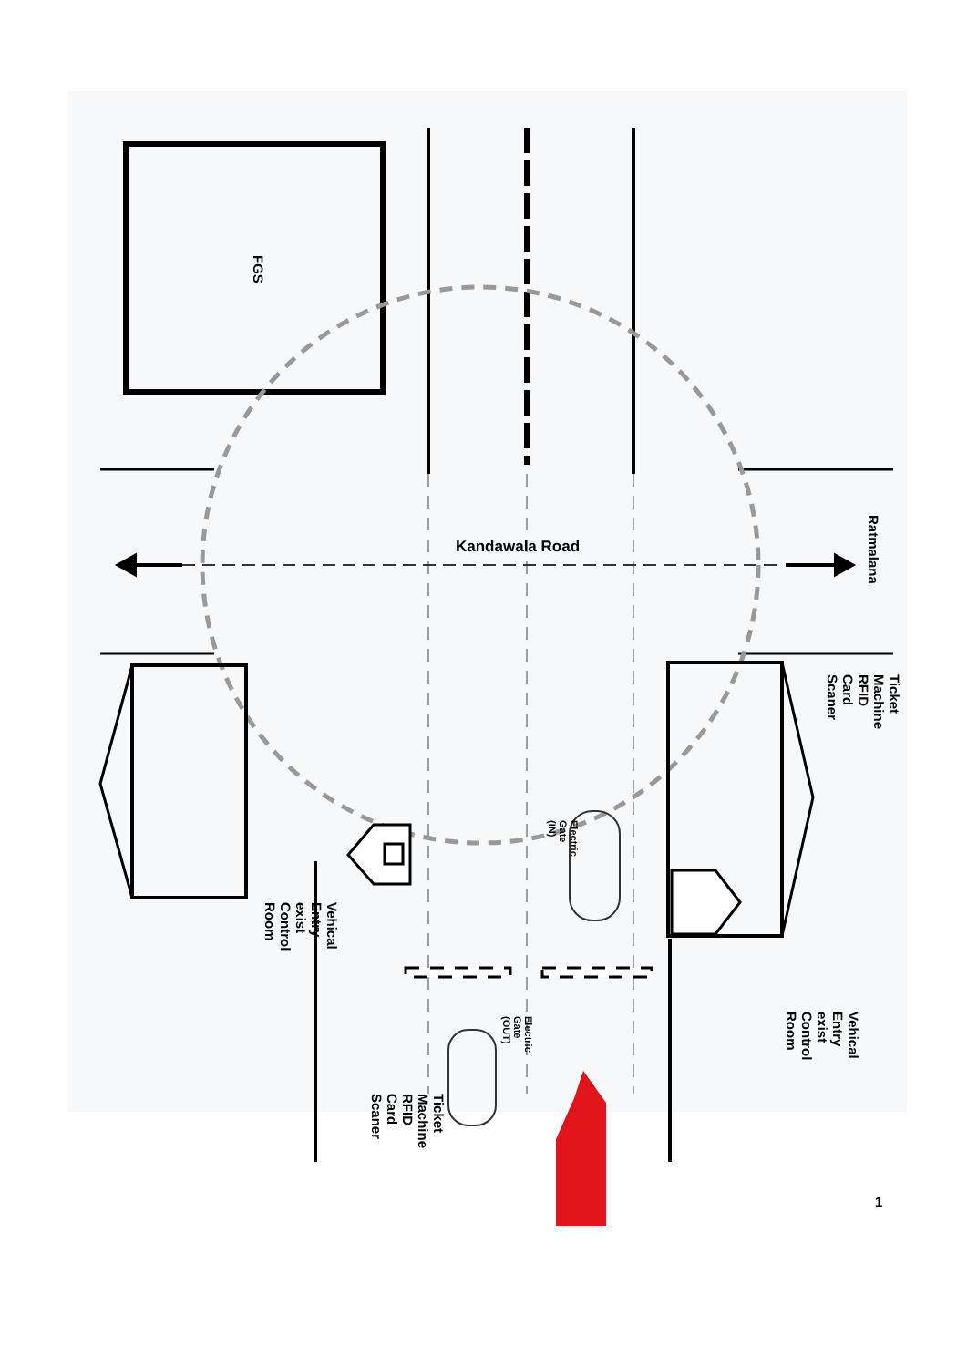FGS
Kandawala Road
Ratmalana
Ticket Machine RFID Card Scaner
Electric Gate (IN)
Electric Gate (OUT)
Vehical Entry exist Control Room
Vehical Entry exist Control Room
Ticket Machine RFID Card Scaner
1